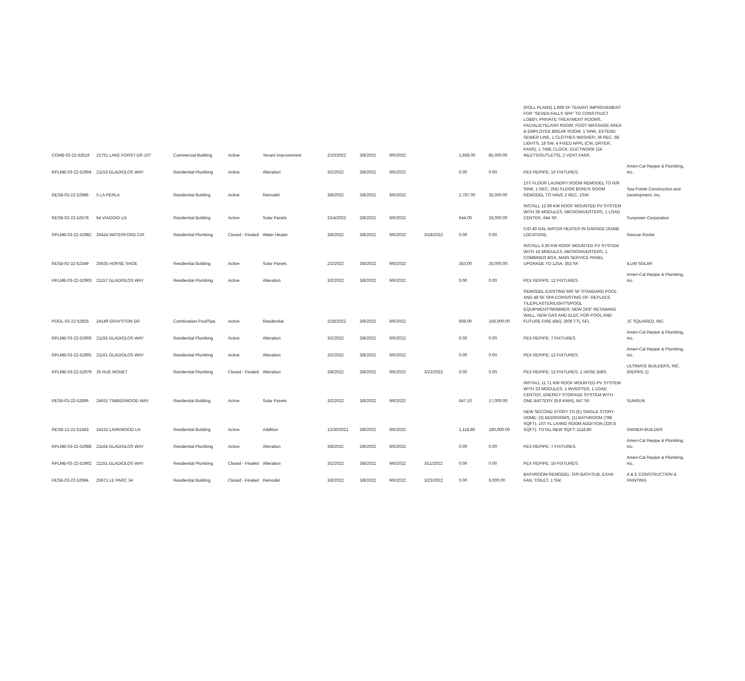| COMB-02-22-52516 | 21751 LAKE FORST DR 107 | Commercial Building | Active | Tenant Improvement | 2/10/2022 | 3/8/2022 | 9/6/2022 | | 1,668.00 | 85,000.00 | (ROLL PLANS) 1,668 SF TENANT IMPROVEMENT FOR "SEVEN FALLS SPA" TO CONSTRUCT LOBBY, PRIVATE TREATMENT ROOMS, FACIAL/EYELASH ROOM, FOOT MASSAGE AREA & EMPLOYEE BREAK ROOM. 1 SINK, EXTEND SEWER LINE, 1 CLOTHES WASHER; 36 REC, 68 LIGHTS, 18 SW, 4 FIXED APPL (CW, DRYER, FANS), 1 TIME CLOCK; DUCTWORK (24 INLETS/OUTLETS), 2 VENT FANS. | |
| RPLMB-03-22-52904 | 21153 GLADIOLOS WAY | Residential Plumbing | Active | Alteration | 3/2/2022 | 3/8/2022 | 9/6/2022 | | 0.00 | 0.00 | PEX REPIPE: 10 FIXTURES. | Ameri-Cal Repipe & Plumbing, Inc. |
| RESB-03-22-52986 | 5 LA PERLA | Residential Building | Active | Remodel | 3/8/2022 | 3/8/2022 | 9/6/2022 | | 2,787.00 | 35,000.00 | 1ST FLOOR LAUNDRY ROOM REMODEL TO R/R SINK, 1 REC; 2ND FLOOR BONUS ROOM REMODEL TO HAVE 2 REC, 1SW. | Sea Pointe Construction and Development, Inc. |
| RESB-02-22-52578 | 54 VIAGGIO LN | Residential Building | Active | Solar Panels | 2/14/2022 | 3/8/2022 | 9/6/2022 | | 644.00 | 26,000.00 | INSTALL 12.96 KW ROOF MOUNTED PV SYSTEM WITH 36 MODULES, MICROINVERTERS, 1 LOAD CENTER, 644 SF. | Sunpower Corporation |
| RPLMB-03-22-52982 | 26424 WATERFORD CIR | Residential Plumbing | Closed - Finaled | Water Heater | 3/8/2022 | 3/8/2022 | 9/6/2022 | 3/18/2022 | 0.00 | 0.00 | C/O 40 GAL WATER HEATER IN GARAGE (SAME LOCATION). | Rescue Rooter |
| RESB-02-22-52349 | 25635 HORSE SHOE | Residential Building | Active | Solar Panels | 2/2/2022 | 3/8/2022 | 9/6/2022 | | 353.00 | 25,000.00 | INSTALL 6.30 KW ROOF MOUNTED PV SYSTEM WITH 18 MODULES, MICROINVERTERS, 1 COMBINER BOX, MAIN SERVICE PANEL UPGRADE TO 125A, 353 SF. | ILUM SOLAR |
| RPLMB-03-22-52903 | 21157 GLADIOLOS WAY | Residential Plumbing | Active | Alteration | 3/2/2022 | 3/8/2022 | 9/6/2022 | | 0.00 | 0.00 | PEX REPIPE: 12 FIXTURES. | Ameri-Cal Repipe & Plumbing, Inc. |
| POOL-02-22-52835 | 24149 GRAYSTON DR | Combination Pool/Spa | Active | Residential | 2/28/2022 | 3/8/2022 | 9/6/2022 | | 608.00 | 156,000.00 | REMODEL EXISTING 560 SF STANDARD POOL AND 48 SF SPA CONSISTING OF: REPLACE TILE/PLASTER/LIGHTS/POOL EQUIPMENT/SKIMMER; NEW 24'8" RETAINING WALL, NEW GAS AND ELEC FOR POOL AND FUTURE FIRE BBQ. (608 TTL SF). | JC SQUARED, INC. |
| RPLMB-03-22-52906 | 21155 GLADIOLOS WAY | Residential Plumbing | Active | Alteration | 3/2/2022 | 3/8/2022 | 9/6/2022 | | 0.00 | 0.00 | PEX REPIPE: 7 FIXTURES. | Ameri-Cal Repipe & Plumbing, Inc. |
| RPLMB-03-22-52905 | 21161 GLADIOLOS WAY | Residential Plumbing | Active | Alteration | 3/2/2022 | 3/8/2022 | 9/6/2022 | | 0.00 | 0.00 | PEX REPIPE: 12 FIXTURES. | Ameri-Cal Repipe & Plumbing, Inc. |
| RPLMB-03-22-52979 | 35 RUE MONET | Residential Plumbing | Closed - Finaled | Alteration | 3/8/2022 | 3/8/2022 | 9/6/2022 | 3/22/2022 | 0.00 | 0.00 | PEX REPIPE: 12 FIXTURES, 1 HOSE BIBS. | ULTIMATE BUILDERS, INC. (REPIPE 1) |
| RESB-03-22-52896 | 24931 TIMBERWOOD WAY | Residential Building | Active | Solar Panels | 3/2/2022 | 3/8/2022 | 9/6/2022 | | 647.10 | 17,000.00 | INSTALL 11.71 KW ROOF MOUNTED PV SYSTEM WITH 33 MODULES, 1 INVERTER, 1 LOAD CENTER, ENERGY STORAGE SYSTEM WITH ONE BATTERY (9.8 KWH), 647 SF. | SUNRUN |
| RESB-12-21-51583 | 24152 LARKWOOD LN | Residential Building | Active | Addition | 12/30/2021 | 3/8/2022 | 9/6/2022 | | 1,118.80 | 180,000.00 | NEW SECOND STORY TO (E) SINGLE STORY HOME: (3) BEDROOMS, (1) BATHROOM (798 SQFT), 1ST FL LIVING ROOM ADDITION (320.8 SQFT). TOTAL NEW SQFT: 1118.80 | OWNER-BUILDER |
| RPLMB-03-22-52988 | 21164 GLADIOLOS WAY | Residential Plumbing | Active | Alteration | 3/8/2022 | 3/8/2022 | 9/6/2022 | | 0.00 | 0.00 | PEX REPIPE: 7 FIXTURES. | Ameri-Cal Repipe & Plumbing, Inc. |
| RPLMB-03-22-52902 | 21151 GLADIOLOS WAY | Residential Plumbing | Closed - Finaled | Alteration | 3/2/2022 | 3/8/2022 | 9/6/2022 | 3/11/2022 | 0.00 | 0.00 | PEX REPIPE: 10 FIXTURES. | Ameri-Cal Repipe & Plumbing, Inc. |
| RESB-03-22-52984 | 25671 LE PARC 34 | Residential Building | Closed - Finaled | Remodel | 3/8/2022 | 3/8/2022 | 9/6/2022 | 3/23/2022 | 0.00 | 6,000.00 | BATHROOM REMODEL: R/R BATHTUB, EXHA FAN, TOILET, 1 SW. | A & E CONSTRUCTION & PAINTING |